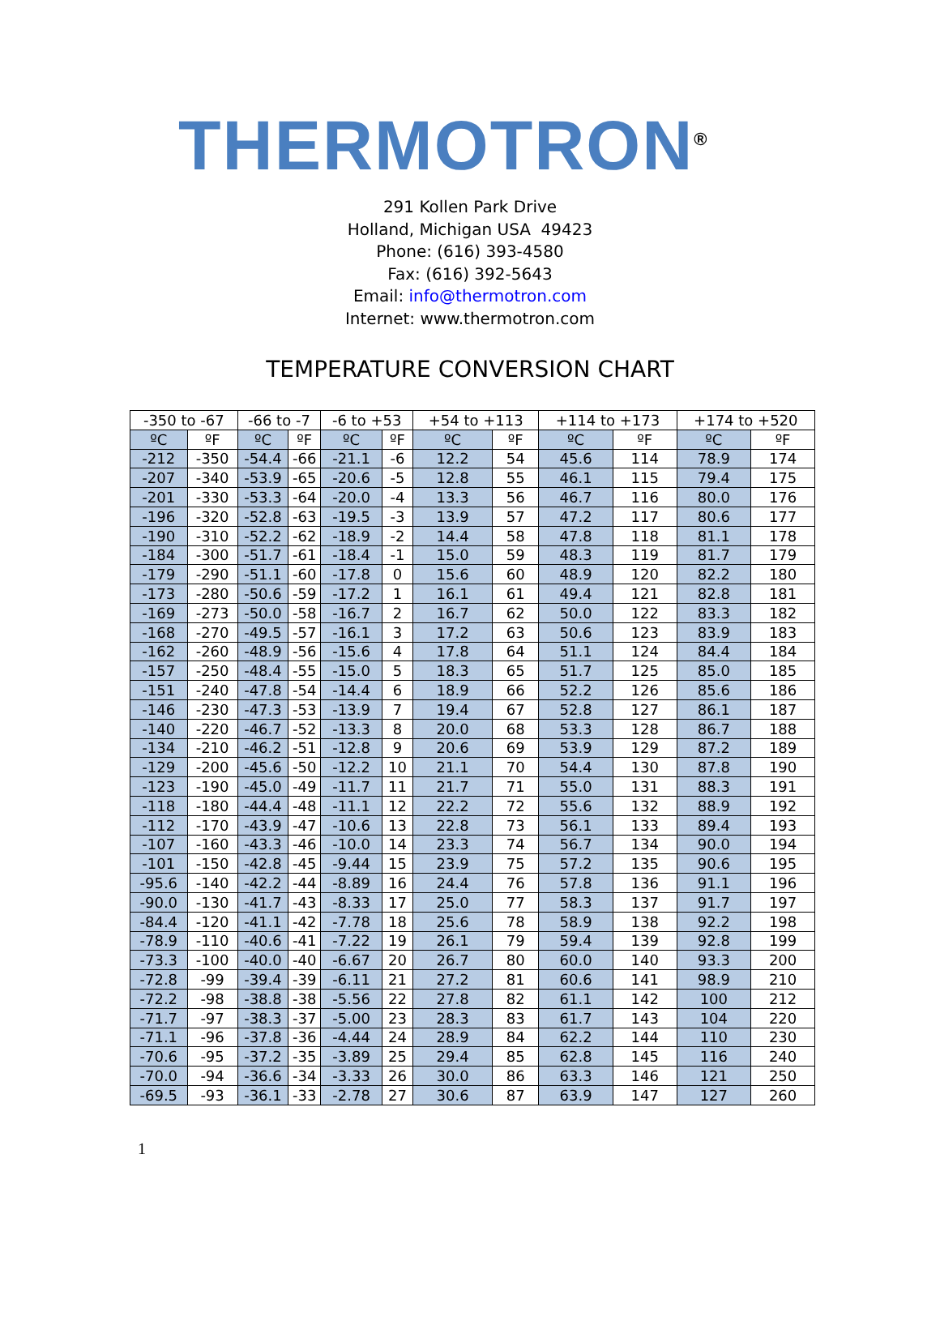THERMOTRON<sup>®</sup>
291 Kollen Park Drive
Holland, Michigan USA 49423
Phone: (616) 393-4580
Fax: (616) 392-5643
Email: info@thermotron.com
Internet: www.thermotron.com
TEMPERATURE CONVERSION CHART
| -350 to -67 | | -66 to -7 | | -6 to +53 | | +54 to +113 | | +114 to +173 | | +174 to +520 | |
| --- | --- | --- | --- | --- | --- | --- | --- | --- | --- | --- | --- |
| ºC | ºF | ºC | ºF | ºC | ºF | ºC | ºF | ºC | ºF | ºC | ºF |
| -212 | -350 | -54.4 | -66 | -21.1 | -6 | 12.2 | 54 | 45.6 | 114 | 78.9 | 174 |
| -207 | -340 | -53.9 | -65 | -20.6 | -5 | 12.8 | 55 | 46.1 | 115 | 79.4 | 175 |
| -201 | -330 | -53.3 | -64 | -20.0 | -4 | 13.3 | 56 | 46.7 | 116 | 80.0 | 176 |
| -196 | -320 | -52.8 | -63 | -19.5 | -3 | 13.9 | 57 | 47.2 | 117 | 80.6 | 177 |
| -190 | -310 | -52.2 | -62 | -18.9 | -2 | 14.4 | 58 | 47.8 | 118 | 81.1 | 178 |
| -184 | -300 | -51.7 | -61 | -18.4 | -1 | 15.0 | 59 | 48.3 | 119 | 81.7 | 179 |
| -179 | -290 | -51.1 | -60 | -17.8 | 0 | 15.6 | 60 | 48.9 | 120 | 82.2 | 180 |
| -173 | -280 | -50.6 | -59 | -17.2 | 1 | 16.1 | 61 | 49.4 | 121 | 82.8 | 181 |
| -169 | -273 | -50.0 | -58 | -16.7 | 2 | 16.7 | 62 | 50.0 | 122 | 83.3 | 182 |
| -168 | -270 | -49.5 | -57 | -16.1 | 3 | 17.2 | 63 | 50.6 | 123 | 83.9 | 183 |
| -162 | -260 | -48.9 | -56 | -15.6 | 4 | 17.8 | 64 | 51.1 | 124 | 84.4 | 184 |
| -157 | -250 | -48.4 | -55 | -15.0 | 5 | 18.3 | 65 | 51.7 | 125 | 85.0 | 185 |
| -151 | -240 | -47.8 | -54 | -14.4 | 6 | 18.9 | 66 | 52.2 | 126 | 85.6 | 186 |
| -146 | -230 | -47.3 | -53 | -13.9 | 7 | 19.4 | 67 | 52.8 | 127 | 86.1 | 187 |
| -140 | -220 | -46.7 | -52 | -13.3 | 8 | 20.0 | 68 | 53.3 | 128 | 86.7 | 188 |
| -134 | -210 | -46.2 | -51 | -12.8 | 9 | 20.6 | 69 | 53.9 | 129 | 87.2 | 189 |
| -129 | -200 | -45.6 | -50 | -12.2 | 10 | 21.1 | 70 | 54.4 | 130 | 87.8 | 190 |
| -123 | -190 | -45.0 | -49 | -11.7 | 11 | 21.7 | 71 | 55.0 | 131 | 88.3 | 191 |
| -118 | -180 | -44.4 | -48 | -11.1 | 12 | 22.2 | 72 | 55.6 | 132 | 88.9 | 192 |
| -112 | -170 | -43.9 | -47 | -10.6 | 13 | 22.8 | 73 | 56.1 | 133 | 89.4 | 193 |
| -107 | -160 | -43.3 | -46 | -10.0 | 14 | 23.3 | 74 | 56.7 | 134 | 90.0 | 194 |
| -101 | -150 | -42.8 | -45 | -9.44 | 15 | 23.9 | 75 | 57.2 | 135 | 90.6 | 195 |
| -95.6 | -140 | -42.2 | -44 | -8.89 | 16 | 24.4 | 76 | 57.8 | 136 | 91.1 | 196 |
| -90.0 | -130 | -41.7 | -43 | -8.33 | 17 | 25.0 | 77 | 58.3 | 137 | 91.7 | 197 |
| -84.4 | -120 | -41.1 | -42 | -7.78 | 18 | 25.6 | 78 | 58.9 | 138 | 92.2 | 198 |
| -78.9 | -110 | -40.6 | -41 | -7.22 | 19 | 26.1 | 79 | 59.4 | 139 | 92.8 | 199 |
| -73.3 | -100 | -40.0 | -40 | -6.67 | 20 | 26.7 | 80 | 60.0 | 140 | 93.3 | 200 |
| -72.8 | -99 | -39.4 | -39 | -6.11 | 21 | 27.2 | 81 | 60.6 | 141 | 98.9 | 210 |
| -72.2 | -98 | -38.8 | -38 | -5.56 | 22 | 27.8 | 82 | 61.1 | 142 | 100 | 212 |
| -71.7 | -97 | -38.3 | -37 | -5.00 | 23 | 28.3 | 83 | 61.7 | 143 | 104 | 220 |
| -71.1 | -96 | -37.8 | -36 | -4.44 | 24 | 28.9 | 84 | 62.2 | 144 | 110 | 230 |
| -70.6 | -95 | -37.2 | -35 | -3.89 | 25 | 29.4 | 85 | 62.8 | 145 | 116 | 240 |
| -70.0 | -94 | -36.6 | -34 | -3.33 | 26 | 30.0 | 86 | 63.3 | 146 | 121 | 250 |
| -69.5 | -93 | -36.1 | -33 | -2.78 | 27 | 30.6 | 87 | 63.9 | 147 | 127 | 260 |
1